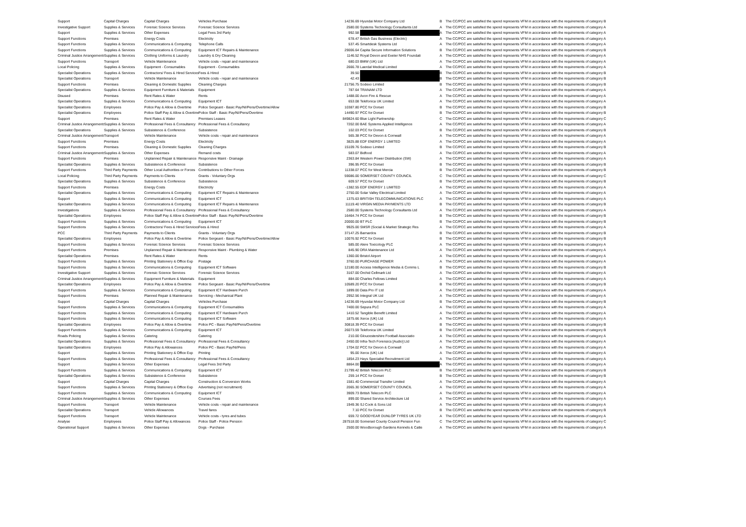| Support | Capital Charges | Capital Charges | Vehicles Purchase | 14236.69 | Hyundai Motor Company Ltd | B | The CC/PCC are satisfied the spend represents VFM in accordance with the requirements of category B |
| Investigative Support | Supplies & Services | Forensic Science Services | Forensic Science Services | 2580.00 | Systems Technology Consultants Ltd | A | The CC/PCC are satisfied the spend represents VFM in accordance with the requirements of category A |
| Support | Supplies & Services | Other Expenses | Legal Fees 3rd Party | 992.58 | | A | The CC/PCC are satisfied the spend represents VFM in accordance with the requirements of category A |
| Support Functions | Premises | Energy Costs | Electricity | 678.47 | British Gas Business (Electric) | A | The CC/PCC are satisfied the spend represents VFM in accordance with the requirements of category A |
| Support Functions | Supplies & Services | Communications & Computing | Telephone Calls | 537.45 | Smartdesk Systems Ltd | A | The CC/PCC are satisfied the spend represents VFM in accordance with the requirements of category A |
| Support Functions | Supplies & Services | Communications & Computing | Equipment ICT Repairs & Maintenance | 29006.64 | Capita Secure Information Solutions | B | The CC/PCC are satisfied the spend represents VFM in accordance with the requirements of category B |
| Criminal Justice Arrangements | Supplies & Services | Clothing Uniforms & Laundry | Laundry & Dry Cleaning | 1146.52 | Royal Devon and Exeter NHS Foundati | A | The CC/PCC are satisfied the spend represents VFM in accordance with the requirements of category A |
| Support Functions | Transport | Vehicle Maintenance | Vehicle costs - repair and maintenance | 680.03 | BMW (UK) Ltd | A | The CC/PCC are satisfied the spend represents VFM in accordance with the requirements of category A |
| Local Policing | Supplies & Services | Equipment - Consumables | Equipment - Consumables | 2666.78 | Laerdal Medical Limited | A | The CC/PCC are satisfied the spend represents VFM in accordance with the requirements of category A |
| Specialist Operations | Supplies & Services | Contractors/ Fees & Hired Services | Fees & Hired | 39.50 | | B | The CC/PCC are satisfied the spend represents VFM in accordance with the requirements of category B |
| Specialist Operations | Transport | Vehicle Maintenance | Vehicle costs - repair and maintenance | 42.43 | | B | The CC/PCC are satisfied the spend represents VFM in accordance with the requirements of category B |
| Support Functions | Premises | Cleaning & Domestic Supplies | Cleaning Charges | 21756.75 | Sodexo Limited | B | The CC/PCC are satisfied the spend represents VFM in accordance with the requirements of category B |
| Specialist Operations | Supplies & Services | Equipment Furniture & Materials | Equipment | 787.64 | TRANAM LTD | A | The CC/PCC are satisfied the spend represents VFM in accordance with the requirements of category A |
| Disused | Premises | Rent Rates & Water | Rents | 1488.00 | Avon Fire & Rescue | A | The CC/PCC are satisfied the spend represents VFM in accordance with the requirements of category A |
| Specialist Operations | Supplies & Services | Communications & Computing | Equipment ICT | 653.08 | Telefonica UK Limited | A | The CC/PCC are satisfied the spend represents VFM in accordance with the requirements of category A |
| Specialist Operations | Employees | Police Pay & Allow & Overtime | Police Sergeant - Basic Pay/NI/Pens/Overtime/Allow | 10387.80 | PCC for Dorset | B | The CC/PCC are satisfied the spend represents VFM in accordance with the requirements of category B |
| Specialist Operations | Employees | Police Staff Pay & Allow & Overtime | Police Staff - Basic Pay/NI/Pens/Overtime | 14490.97 | PCC for Dorset | B | The CC/PCC are satisfied the spend represents VFM in accordance with the requirements of category B |
| Support | Premises | Rent Rates & Water | Premises Leases | 849824.60 | Blue Light Partnership | C | The CC/PCC are satisfied the spend represents VFM in accordance with the requirements of category C |
| Criminal Justice Arrangements | Supplies & Services | Professional Fees & Consultancy | Professional Fees & Consultancy | 7202.00 | BAE Systems Applied Intelligence | A | The CC/PCC are satisfied the spend represents VFM in accordance with the requirements of category A |
| Specialist Operations | Supplies & Services | Subsistence & Conference | Subsistence | 102.03 | PCC for Dorset | B | The CC/PCC are satisfied the spend represents VFM in accordance with the requirements of category B |
| Criminal Justice Arrangements | Transport | Vehicle Maintenance | Vehicle costs - repair and maintenance | 565.38 | PCC for Devon & Cornwall | A | The CC/PCC are satisfied the spend represents VFM in accordance with the requirements of category A |
| Support Functions | Premises | Energy Costs | Electricity | 3825.88 | EDF ENERGY 1 LIMITED | A | The CC/PCC are satisfied the spend represents VFM in accordance with the requirements of category A |
| Support Functions | Premises | Cleaning & Domestic Supplies | Cleaning Charges | 15109.76 | Sodexo Limited | B | The CC/PCC are satisfied the spend represents VFM in accordance with the requirements of category B |
| Criminal Justice Arrangements | Supplies & Services | Other Expenses | Remand costs | 583.07 | Bidfood | A | The CC/PCC are satisfied the spend represents VFM in accordance with the requirements of category A |
| Support Functions | Premises | Unplanned Repair & Maintenance | Responsive Maint - Drainage | 2363.84 | Western Power Distribution (SW) | A | The CC/PCC are satisfied the spend represents VFM in accordance with the requirements of category A |
| Specialist Operations | Supplies & Services | Subsistence & Conference | Subsistence | 396.95 | PCC for Dorset | B | The CC/PCC are satisfied the spend represents VFM in accordance with the requirements of category B |
| Support Functions | Third Party Payments | Other Local Authorities or Forces | Contributions to Other Forces | 11338.07 | PCC for West Mercia | B | The CC/PCC are satisfied the spend represents VFM in accordance with the requirements of category B |
| Local Policing | Third Party Payments | Payments to Clients | Grants - Voluntary Orgs | 59086.00 | SOMERSET COUNTY COUNCIL | C | The CC/PCC are satisfied the spend represents VFM in accordance with the requirements of category C |
| Specialist Operations | Supplies & Services | Subsistence & Conference | Subsistence | 609.57 | PCC for Dorset | B | The CC/PCC are satisfied the spend represents VFM in accordance with the requirements of category B |
| Support Functions | Premises | Energy Costs | Electricity | -1382.55 | EDF ENERGY 1 LIMITED | A | The CC/PCC are satisfied the spend represents VFM in accordance with the requirements of category A |
| Specialist Operations | Supplies & Services | Communications & Computing | Equipment ICT Repairs & Maintenance | 2750.00 | Solar Valley Electrical Limited | A | The CC/PCC are satisfied the spend represents VFM in accordance with the requirements of category A |
| Support | Supplies & Services | Communications & Computing | Equipment ICT | 1375.63 | BRITISH TELECOMMUNICATIONS PLC | A | The CC/PCC are satisfied the spend represents VFM in accordance with the requirements of category A |
| Specialist Operations | Supplies & Services | Communications & Computing | Equipment ICT Repairs & Maintenance | 11119.40 | VIRGIN MEDIA PAYMENTS LTD | B | The CC/PCC are satisfied the spend represents VFM in accordance with the requirements of category B |
| Investigations | Supplies & Services | Professional Fees & Consultancy | Professional Fees & Consultancy | 2580.00 | Systems Technology Consultants Ltd | A | The CC/PCC are satisfied the spend represents VFM in accordance with the requirements of category A |
| Specialist Operations | Employees | Police Staff Pay & Allow & Overtime | Police Staff - Basic Pay/NI/Pens/Overtime | 16464.74 | PCC for Dorset | B | The CC/PCC are satisfied the spend represents VFM in accordance with the requirements of category B |
| Support Functions | Supplies & Services | Communications & Computing | Equipment ICT | 20000.00 | BT PLC | B | The CC/PCC are satisfied the spend represents VFM in accordance with the requirements of category B |
| Support Functions | Supplies & Services | Contractors/ Fees & Hired Services | Fees & Hired | 9925.00 | SMSR (Social & Market Strategic Res | A | The CC/PCC are satisfied the spend represents VFM in accordance with the requirements of category A |
| PCC | Third Party Payments | Payments to Clients | Grants - Voluntary Orgs | 37147.25 | Barnardos | B | The CC/PCC are satisfied the spend represents VFM in accordance with the requirements of category B |
| Specialist Operations | Employees | Police Pay & Allow & Overtime | Police Sergeant - Basic Pay/NI/Pens/Overtime/Allow | 10076.92 | PCC for Dorset | B | The CC/PCC are satisfied the spend represents VFM in accordance with the requirements of category B |
| Support Functions | Supplies & Services | Forensic Science Services | Forensic Science Services | 585.00 | Alere Toxicology PLC | A | The CC/PCC are satisfied the spend represents VFM in accordance with the requirements of category A |
| Support Functions | Premises | Unplanned Repair & Maintenance | Responsive Maint - Plumbing & Water | 845.90 | DRA Maintenance Ltd | A | The CC/PCC are satisfied the spend represents VFM in accordance with the requirements of category A |
| Specialist Operations | Premises | Rent Rates & Water | Rents | 1360.00 | Bristol Airport | A | The CC/PCC are satisfied the spend represents VFM in accordance with the requirements of category A |
| Support Functions | Supplies & Services | Printing Stationery & Office Exp | Postage | 3760.00 | PURCHASE POWER | A | The CC/PCC are satisfied the spend represents VFM in accordance with the requirements of category A |
| Support Functions | Supplies & Services | Communications & Computing | Equipment ICT Software | 12180.00 | Access Intelligence Media & Comms L | B | The CC/PCC are satisfied the spend represents VFM in accordance with the requirements of category B |
| Investigative Support | Supplies & Services | Forensic Science Services | Forensic Science Services | 3167.00 | Orchid Cellmark Ltd | A | The CC/PCC are satisfied the spend represents VFM in accordance with the requirements of category A |
| Criminal Justice Arrangements | Supplies & Services | Equipment Furniture & Materials | Equipment | 884.00 | Charles Fellows Limited | A | The CC/PCC are satisfied the spend represents VFM in accordance with the requirements of category A |
| Specialist Operations | Employees | Police Pay & Allow & Overtime | Police Sergeant - Basic Pay/NI/Pens/Overtime | 10589.20 | PCC for Dorset | B | The CC/PCC are satisfied the spend represents VFM in accordance with the requirements of category B |
| Support Functions | Supplies & Services | Communications & Computing | Equipment ICT Hardware Purch | 1899.00 | Data Pro IT Ltd | A | The CC/PCC are satisfied the spend represents VFM in accordance with the requirements of category A |
| Support Functions | Premises | Planned Repair & Maintenance | Servicing - Mechanical Plant | 2952.56 | Integral UK Ltd | A | The CC/PCC are satisfied the spend represents VFM in accordance with the requirements of category A |
| Support | Capital Charges | Capital Charges | Vehicles Purchase | 14236.69 | Hyundai Motor Company Ltd | B | The CC/PCC are satisfied the spend represents VFM in accordance with the requirements of category B |
| Support Functions | Supplies & Services | Communications & Computing | Equipment ICT Consumables | 7400.00 | Sepura PLC | A | The CC/PCC are satisfied the spend represents VFM in accordance with the requirements of category A |
| Support Functions | Supplies & Services | Communications & Computing | Equipment ICT Hardware Purch | 1410.52 | Tangible Benefit Limited | A | The CC/PCC are satisfied the spend represents VFM in accordance with the requirements of category A |
| Support Functions | Supplies & Services | Communications & Computing | Equipment ICT Software | 1875.66 | Xerox (UK) Ltd | A | The CC/PCC are satisfied the spend represents VFM in accordance with the requirements of category A |
| Specialist Operations | Employees | Police Pay & Allow & Overtime | Police PC - Basic Pay/NI/Pens/Overtime | 30818.39 | PCC for Dorset | B | The CC/PCC are satisfied the spend represents VFM in accordance with the requirements of category B |
| Support Functions | Supplies & Services | Communications & Computing | Equipment ICT | 26073.59 | Telefonica UK Limited | B | The CC/PCC are satisfied the spend represents VFM in accordance with the requirements of category B |
| Roads Policing | Supplies & Services | Catering | Catering | 210.00 | Gloucestershire Football Associatio | A | The CC/PCC are satisfied the spend represents VFM in accordance with the requirements of category A |
| Specialist Operations | Supplies & Services | Professional Fees & Consultancy | Professional Fees & Consultancy | 2450.00 | Infra-Tech Forensics [Audio] Ltd | A | The CC/PCC are satisfied the spend represents VFM in accordance with the requirements of category A |
| Specialist Operations | Employees | Police Pay & Allowances | Police PC - Basic Pay/NI/Pens | 1704.02 | PCC for Devon & Cornwall | A | The CC/PCC are satisfied the spend represents VFM in accordance with the requirements of category A |
| Support | Supplies & Services | Printing Stationery & Office Exp | Printing | 95.00 | Xerox (UK) Ltd | A | The CC/PCC are satisfied the spend represents VFM in accordance with the requirements of category A |
| Support Functions | Supplies & Services | Professional Fees & Consultancy | Professional Fees & Consultancy | 1854.23 | Hays Specialist Recruitment Ltd | A | The CC/PCC are satisfied the spend represents VFM in accordance with the requirements of category A |
| Support | Supplies & Services | Other Expenses | Legal Fees 3rd Party | 8864.00 | | A | The CC/PCC are satisfied the spend represents VFM in accordance with the requirements of category A |
| Support Functions | Supplies & Services | Communications & Computing | Equipment ICT | 21799.42 | British Telecom PLC | B | The CC/PCC are satisfied the spend represents VFM in accordance with the requirements of category B |
| Specialist Operations | Supplies & Services | Subsistence & Conference | Subsistence | 259.14 | PCC for Dorset | B | The CC/PCC are satisfied the spend represents VFM in accordance with the requirements of category B |
| Support | Capital Charges | Capital Charges | Construction & Conversion Works | 1581.40 | Commercial Transfer Limited | A | The CC/PCC are satisfied the spend represents VFM in accordance with the requirements of category A |
| Support Functions | Supplies & Services | Printing Stationery & Office Exp | Advertising (not recruitment) | 2065.30 | SOMERSET COUNTY COUNCIL | A | The CC/PCC are satisfied the spend represents VFM in accordance with the requirements of category A |
| Support Functions | Supplies & Services | Communications & Computing | Equipment ICT | 3909.73 | British Telecom PLC | A | The CC/PCC are satisfied the spend represents VFM in accordance with the requirements of category A |
| Criminal Justice Arrangements | Supplies & Services | Other Expenses | Courses Fees | 899.00 | Shared Service Architecture Ltd | A | The CC/PCC are satisfied the spend represents VFM in accordance with the requirements of category A |
| Support Functions | Transport | Vehicle Maintenance | Vehicle costs - repair and maintenance | 1949.36 | SJ Cook & Sons Ltd | A | The CC/PCC are satisfied the spend represents VFM in accordance with the requirements of category A |
| Specialist Operations | Transport | Vehicle Allowances | Travel fares | 7.10 | PCC for Dorset | B | The CC/PCC are satisfied the spend represents VFM in accordance with the requirements of category B |
| Support Functions | Transport | Vehicle Maintenance | Vehicle costs - tyres and tubes | 659.72 | GOODYEAR DUNLOP TYRES UK LTD | A | The CC/PCC are satisfied the spend represents VFM in accordance with the requirements of category A |
| Analyse | Employees | Police Staff Pay & Allowances | Police Staff - Police Pension | 287518.00 | Somerset County Council Pension Fun | C | The CC/PCC are satisfied the spend represents VFM in accordance with the requirements of category C |
| Operational Support | Supplies & Services | Other Expenses | Dogs - Purchase | 2500.00 | Woodborough Gardens Kennels & Catte | A | The CC/PCC are satisfied the spend represents VFM in accordance with the requirements of category A |